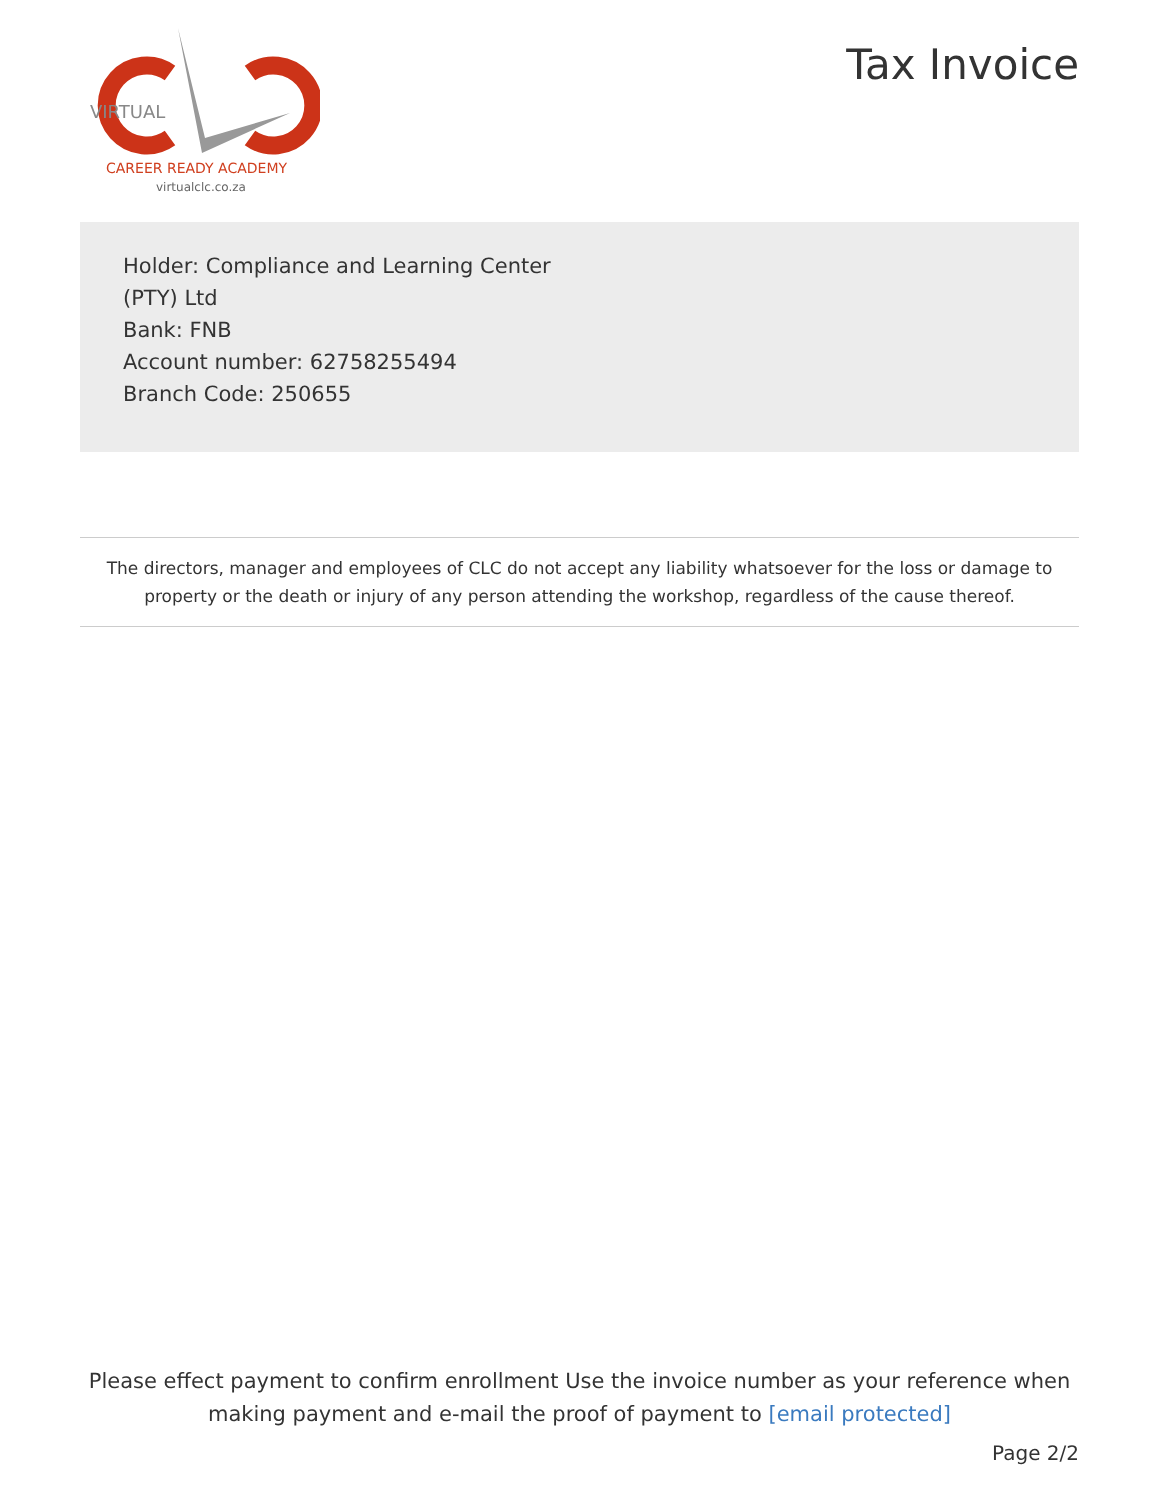VIRTUAL
CAREER READY ACADEMY
virtualclc.co.za
Tax Invoice
Holder: Compliance and Learning Center
(PTY) Ltd
Bank: FNB
Account number: 62758255494
Branch Code: 250655
The directors, manager and employees of CLC do not accept any liability whatsoever for the loss or damage to property or the death or injury of any person attending the workshop, regardless of the cause thereof.
Please effect payment to confirm enrollment Use the invoice number as your reference when making payment and e-mail the proof of payment to [email protected]
Page 2/2